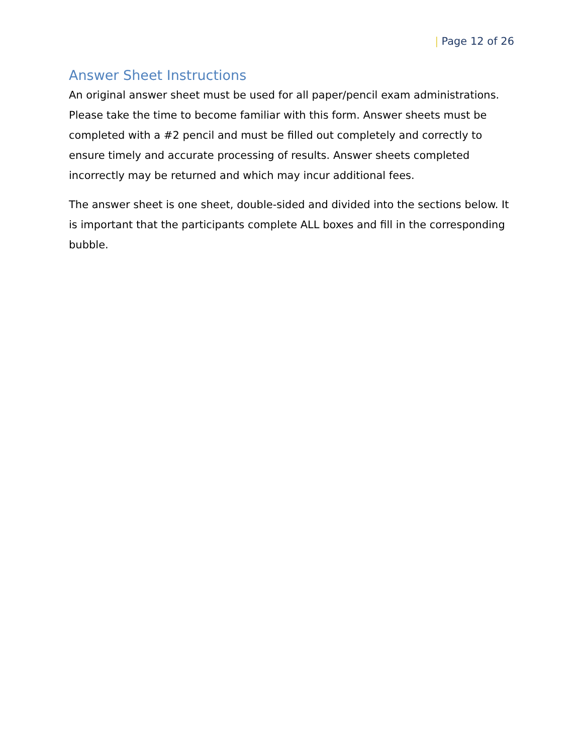| Page 12 of 26
Answer Sheet Instructions
An original answer sheet must be used for all paper/pencil exam administrations. Please take the time to become familiar with this form. Answer sheets must be completed with a #2 pencil and must be filled out completely and correctly to ensure timely and accurate processing of results. Answer sheets completed incorrectly may be returned and which may incur additional fees.
The answer sheet is one sheet, double-sided and divided into the sections below. It is important that the participants complete ALL boxes and fill in the corresponding bubble.